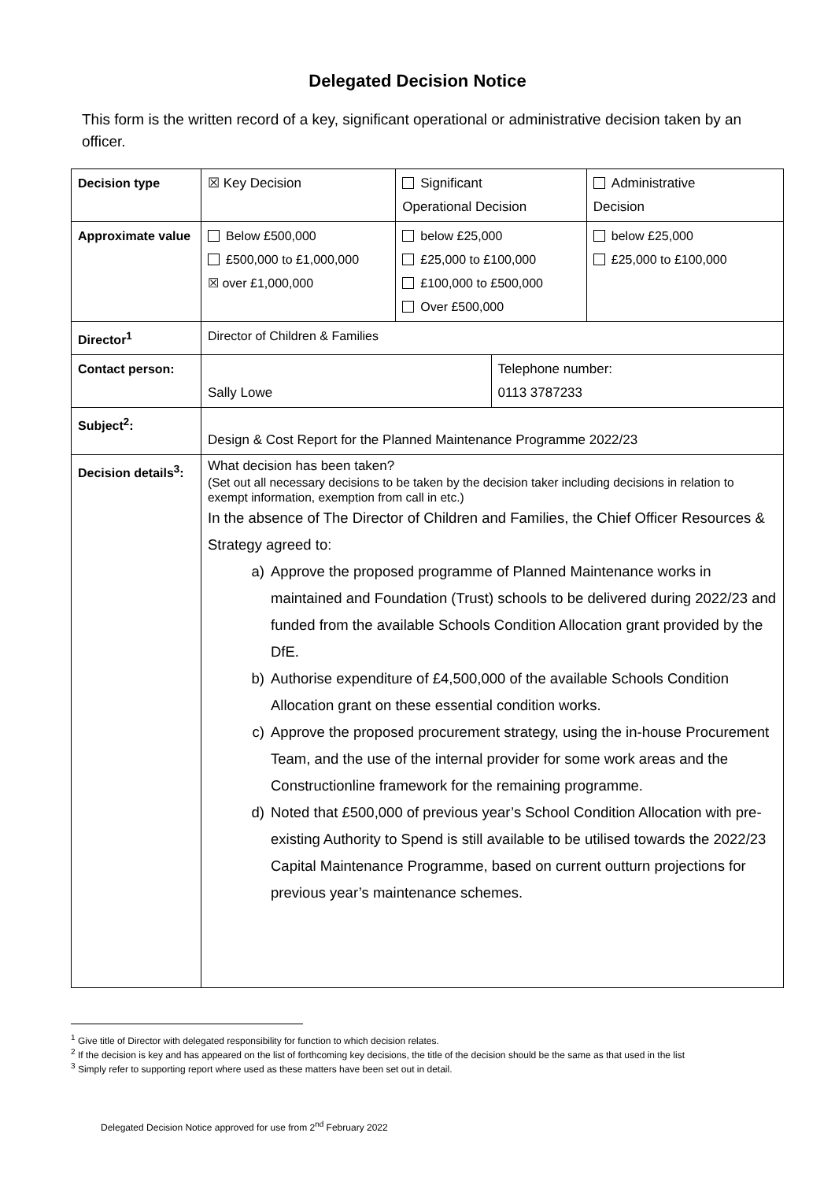Delegated Decision Notice
This form is the written record of a key, significant operational or administrative decision taken by an officer.
| Decision type | ☒ Key Decision | Significant Operational Decision | | Administrative Decision |
| Approximate value | Below £500,000 £500,000 to £1,000,000 ☒ over £1,000,000 | below £25,000 £25,000 to £100,000 £100,000 to £500,000 Over £500,000 | | below £25,000 £25,000 to £100,000 |
| Director<sup>1</sup> | Director of Children & Families | | | |
| Contact person: | Sally Lowe | | Telephone number: 0113 3787233 | |
| Subject<sup>2</sup>: | Design & Cost Report for the Planned Maintenance Programme 2022/23 | | | |
| Decision details<sup>3</sup>: | What decision has been taken? (Set out all necessary decisions to be taken by the decision taker including decisions in relation to exempt information, exemption from call in etc.) In the absence of The Director of Children and Families, the Chief Officer Resources & Strategy agreed to: a) Approve the proposed programme of Planned Maintenance works in maintained and Foundation (Trust) schools to be delivered during 2022/23 and funded from the available Schools Condition Allocation grant provided by the DfE. b) Authorise expenditure of £4,500,000 of the available Schools Condition Allocation grant on these essential condition works. c) Approve the proposed procurement strategy, using the in-house Procurement Team, and the use of the internal provider for some work areas and the Constructionline framework for the remaining programme. d) Noted that £500,000 of previous year’s School Condition Allocation with pre-existing Authority to Spend is still available to be utilised towards the 2022/23 Capital Maintenance Programme, based on current outturn projections for previous year’s maintenance schemes. | | | |
<sup>1</sup> Give title of Director with delegated responsibility for function to which decision relates.
<sup>2</sup> If the decision is key and has appeared on the list of forthcoming key decisions, the title of the decision should be the same as that used in the list
<sup>3</sup> Simply refer to supporting report where used as these matters have been set out in detail.
Delegated Decision Notice approved for use from 2<sup>nd</sup> February 2022